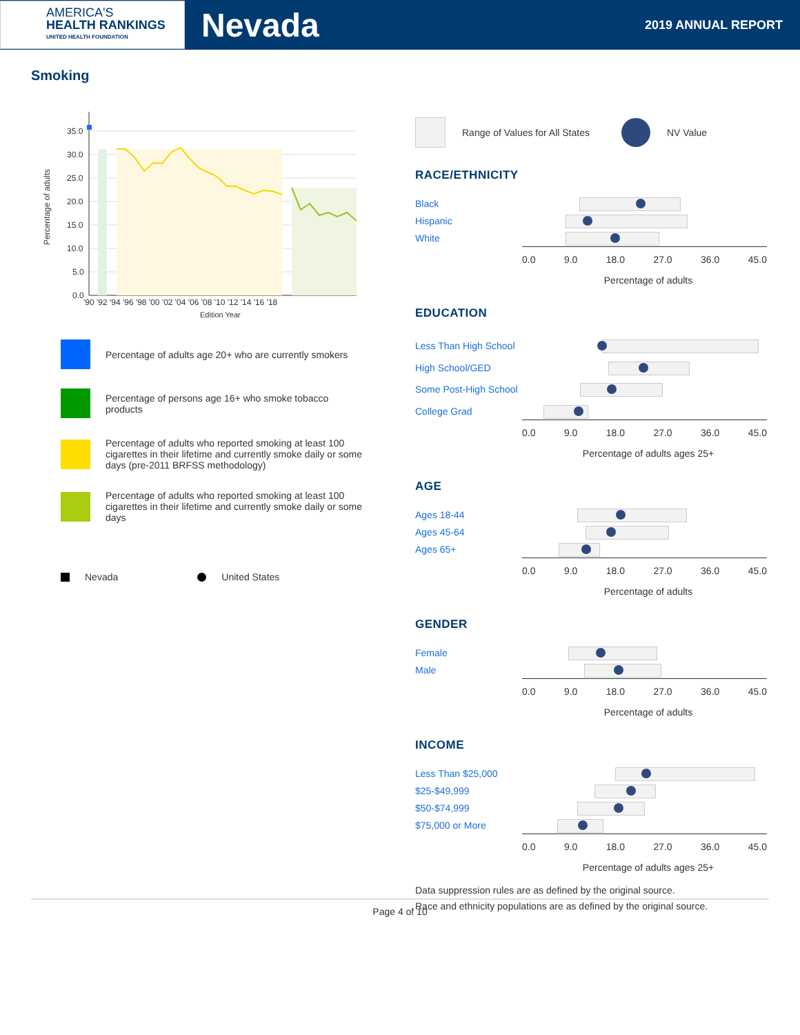AMERICA'S
HEALTH RANKINGS
UNITED HEALTH FOUNDATION
Nevada
2019 ANNUAL REPORT
Smoking
Percentage of adults
35.0
30.0
25.0
20.0
15.0
10.0
5.0
0.0
'90 '92 '94 '96 '98 '00 '02 '04 '06 '08 '10 '12 '14 '16 '18
Edition Year
Percentage of adults age 20+ who are currently smokers
Percentage of persons age 16+ who smoke tobacco products
Percentage of adults who reported smoking at least 100 cigarettes in their lifetime and currently smoke daily or some days (pre-2011 BRFSS methodology)
Percentage of adults who reported smoking at least 100 cigarettes in their lifetime and currently smoke daily or some days
Nevada United States
Range of Values for All States NV Value
RACE/ETHNICITY
Black
Hispanic
White
0.0 9.0 18.0 27.0 36.0 45.0
Percentage of adults
EDUCATION
Less Than High School
High School/GED
Some Post-High School
College Grad
0.0 9.0 18.0 27.0 36.0 45.0
Percentage of adults ages 25+
AGE
Ages 18-44
Ages 45-64
Ages 65+
0.0 9.0 18.0 27.0 36.0 45.0
Percentage of adults
GENDER
Female
Male
0.0 9.0 18.0 27.0 36.0 45.0
Percentage of adults
INCOME
Less Than $25,000
$25-$49,999
$50-$74,999
$75,000 or More
0.0 9.0 18.0 27.0 36.0 45.0
Percentage of adults ages 25+
Data suppression rules are as defined by the original source.
Race and ethnicity populations are as defined by the original source.
Page 4 of 10